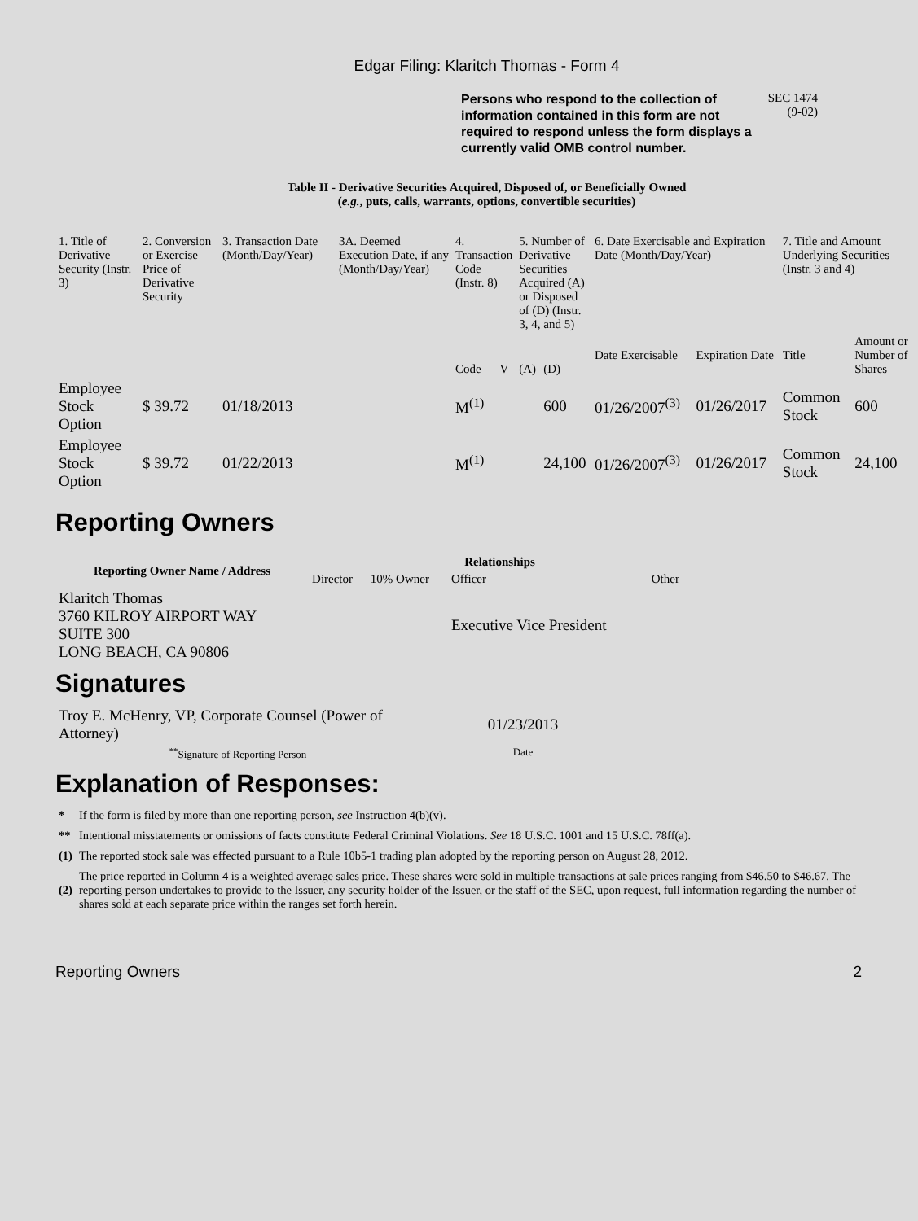Edgar Filing: Klaritch Thomas - Form 4
Persons who respond to the collection of information contained in this form are not required to respond unless the form displays a currently valid OMB control number.
SEC 1474
(9-02)
Table II - Derivative Securities Acquired, Disposed of, or Beneficially Owned
(e.g., puts, calls, warrants, options, convertible securities)
| 1. Title of Derivative Security (Instr. 3) | 2. Conversion or Exercise Price of Derivative Security | 3. Transaction Date (Month/Day/Year) | 3A. Deemed Execution Date, if any (Month/Day/Year) | 4. Transaction Code (Instr. 8) | | 5. Number of Derivative Securities Acquired (A) or Disposed of (D) (Instr. 3, 4, and 5) | | 6. Date Exercisable and Expiration Date (Month/Day/Year) | | 7. Title and Amount Underlying Securities (Instr. 3 and 4) | |
| | | | | Code | V | (A) | (D) | Date Exercisable | Expiration Date | Title | Amount or Number of Shares |
| Employee Stock Option | $ 39.72 | 01/18/2013 | | M<sup>(1)</sup> | | | 600 | 01/26/2007<sup>(3)</sup> | 01/26/2017 | Common Stock | 600 |
| Employee Stock Option | $ 39.72 | 01/22/2013 | | M<sup>(1)</sup> | | | 24,100 | 01/26/2007<sup>(3)</sup> | 01/26/2017 | Common Stock | 24,100 |
Reporting Owners
| Reporting Owner Name / Address | Relationships | | | |
| --- | --- | --- | --- | --- |
| | Director | 10% Owner | Officer | Other |
| Klaritch Thomas 3760 KILROY AIRPORT WAY SUITE 300 LONG BEACH, CA 90806 | | | Executive Vice President | |
Signatures
| Troy E. McHenry, VP, Corporate Counsel (Power of Attorney) | 01/23/2013 |
| <sup>**</sup> Signature of Reporting Person | Date |
Explanation of Responses:
| * | If the form is filed by more than one reporting person, see Instruction 4(b)(v). |
| ** | Intentional misstatements or omissions of facts constitute Federal Criminal Violations. See 18 U.S.C. 1001 and 15 U.S.C. 78ff(a). |
| (1) | The reported stock sale was effected pursuant to a Rule 10b5-1 trading plan adopted by the reporting person on August 28, 2012. |
| (2) | The price reported in Column 4 is a weighted average sales price. These shares were sold in multiple transactions at sale prices ranging from $46.50 to $46.67. The reporting person undertakes to provide to the Issuer, any security holder of the Issuer, or the staff of the SEC, upon request, full information regarding the number of shares sold at each separate price within the ranges set forth herein. |
Reporting Owners 2